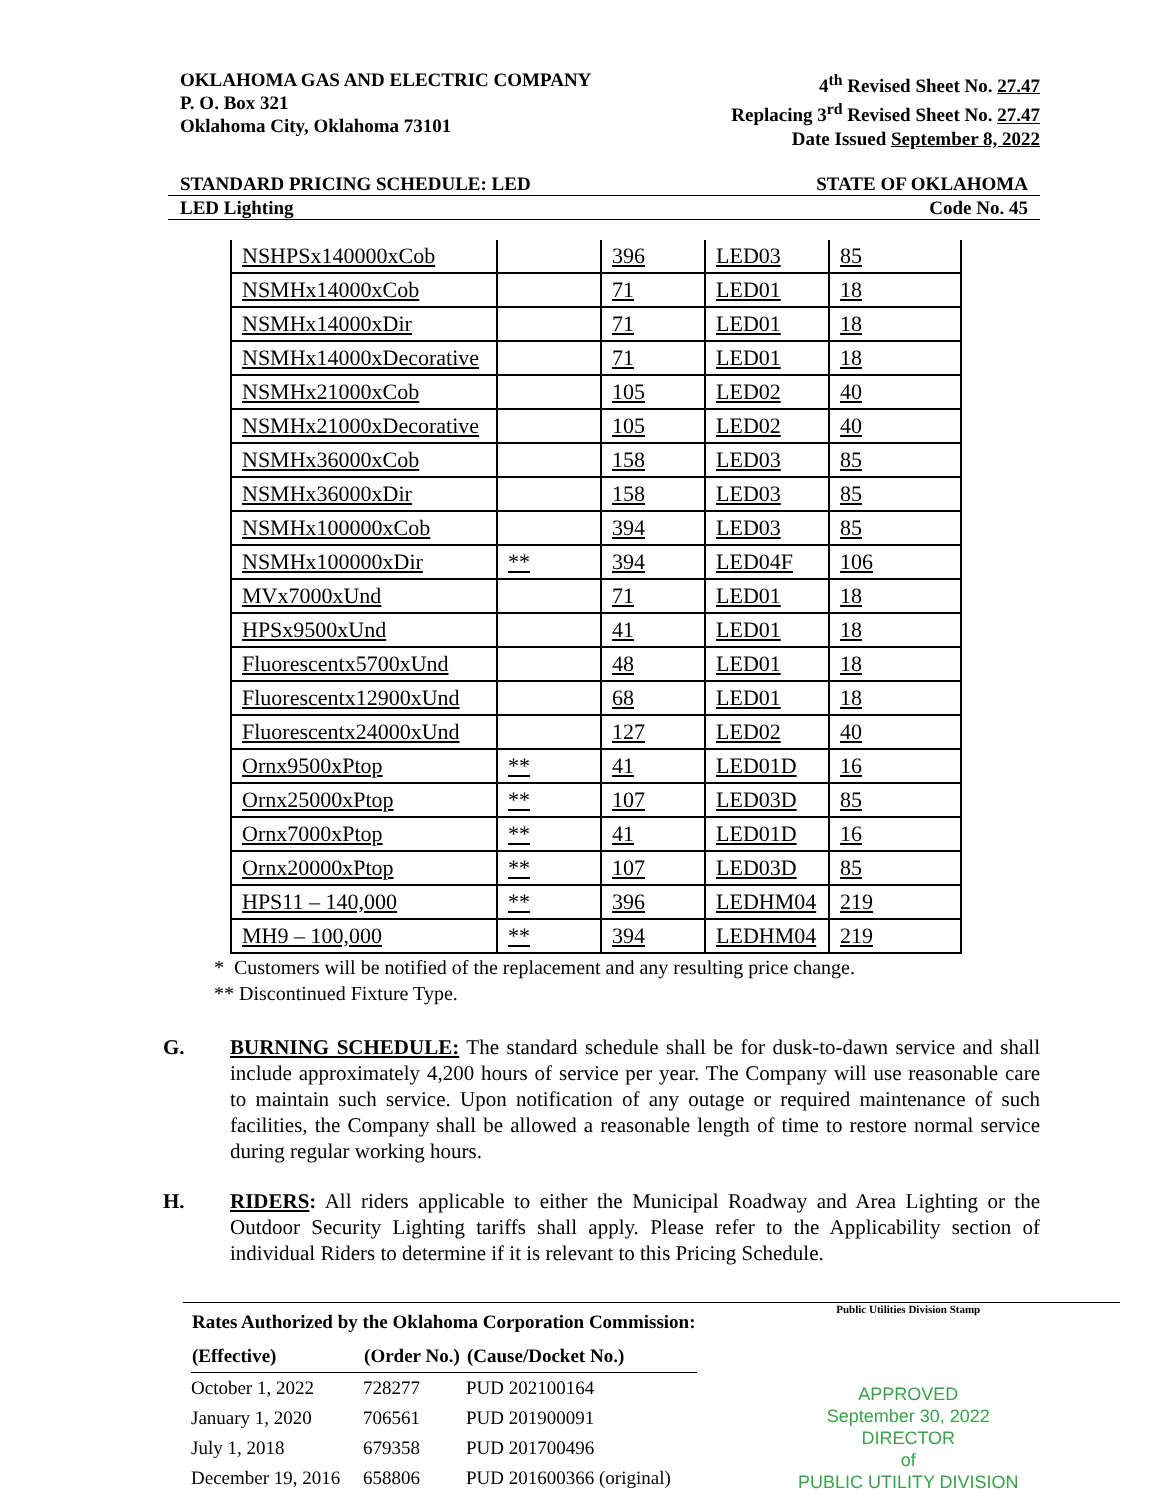OKLAHOMA GAS AND ELECTRIC COMPANY
P. O. Box 321
Oklahoma City, Oklahoma 73101
4<sup>th</sup> Revised Sheet No. 27.47
Replacing 3<sup>rd</sup> Revised Sheet No. 27.47
Date Issued September 8, 2022
STANDARD PRICING SCHEDULE: LED STATE OF OKLAHOMA
LED Lighting Code No. 45
| NSHPSx140000xCob | | 396 | LED03 | 85 |
| NSMHx14000xCob | | 71 | LED01 | 18 |
| NSMHx14000xDir | | 71 | LED01 | 18 |
| NSMHx14000xDecorative | | 71 | LED01 | 18 |
| NSMHx21000xCob | | 105 | LED02 | 40 |
| NSMHx21000xDecorative | | 105 | LED02 | 40 |
| NSMHx36000xCob | | 158 | LED03 | 85 |
| NSMHx36000xDir | | 158 | LED03 | 85 |
| NSMHx100000xCob | | 394 | LED03 | 85 |
| NSMHx100000xDir | ** | 394 | LED04F | 106 |
| MVx7000xUnd | | 71 | LED01 | 18 |
| HPSx9500xUnd | | 41 | LED01 | 18 |
| Fluorescentx5700xUnd | | 48 | LED01 | 18 |
| Fluorescentx12900xUnd | | 68 | LED01 | 18 |
| Fluorescentx24000xUnd | | 127 | LED02 | 40 |
| Ornx9500xPtop | ** | 41 | LED01D | 16 |
| Ornx25000xPtop | ** | 107 | LED03D | 85 |
| Ornx7000xPtop | ** | 41 | LED01D | 16 |
| Ornx20000xPtop | ** | 107 | LED03D | 85 |
| HPS11 – 140,000 | ** | 396 | LEDHM04 | 219 |
| MH9 – 100,000 | ** | 394 | LEDHM04 | 219 |
* Customers will be notified of the replacement and any resulting price change.
** Discontinued Fixture Type.
G. BURNING SCHEDULE: The standard schedule shall be for dusk-to-dawn service and shall include approximately 4,200 hours of service per year. The Company will use reasonable care to maintain such service. Upon notification of any outage or required maintenance of such facilities, the Company shall be allowed a reasonable length of time to restore normal service during regular working hours.
H. RIDERS: All riders applicable to either the Municipal Roadway and Area Lighting or the Outdoor Security Lighting tariffs shall apply. Please refer to the Applicability section of individual Riders to determine if it is relevant to this Pricing Schedule.
| Rates Authorized by the Oklahoma Corporation Commission: | | |
| --- | --- | --- |
| (Effective) | (Order No.) | (Cause/Docket No.) |
| October 1, 2022 | 728277 | PUD 202100164 |
| January 1, 2020 | 706561 | PUD 201900091 |
| July 1, 2018 | 679358 | PUD 201700496 |
| December 19, 2016 | 658806 | PUD 201600366 (original) |
Public Utilities Division Stamp
APPROVED
September 30, 2022
DIRECTOR
of
PUBLIC UTILITY DIVISION